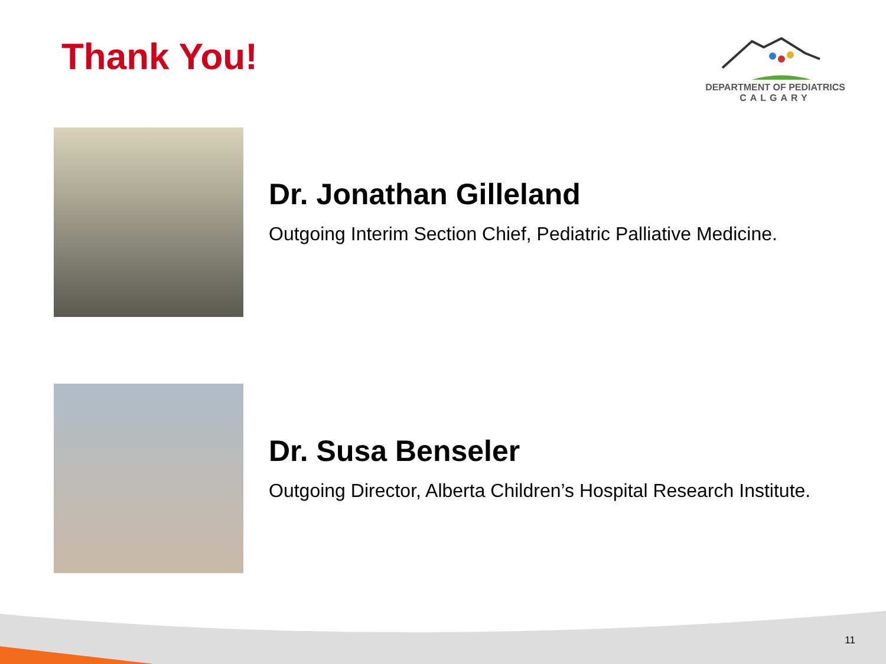Thank You!
DEPARTMENT OF PEDIATRICS
CALGARY
Dr. Jonathan Gilleland
Outgoing Interim Section Chief, Pediatric Palliative Medicine.
Dr. Susa Benseler
Outgoing Director, Alberta Children’s Hospital Research Institute.
11